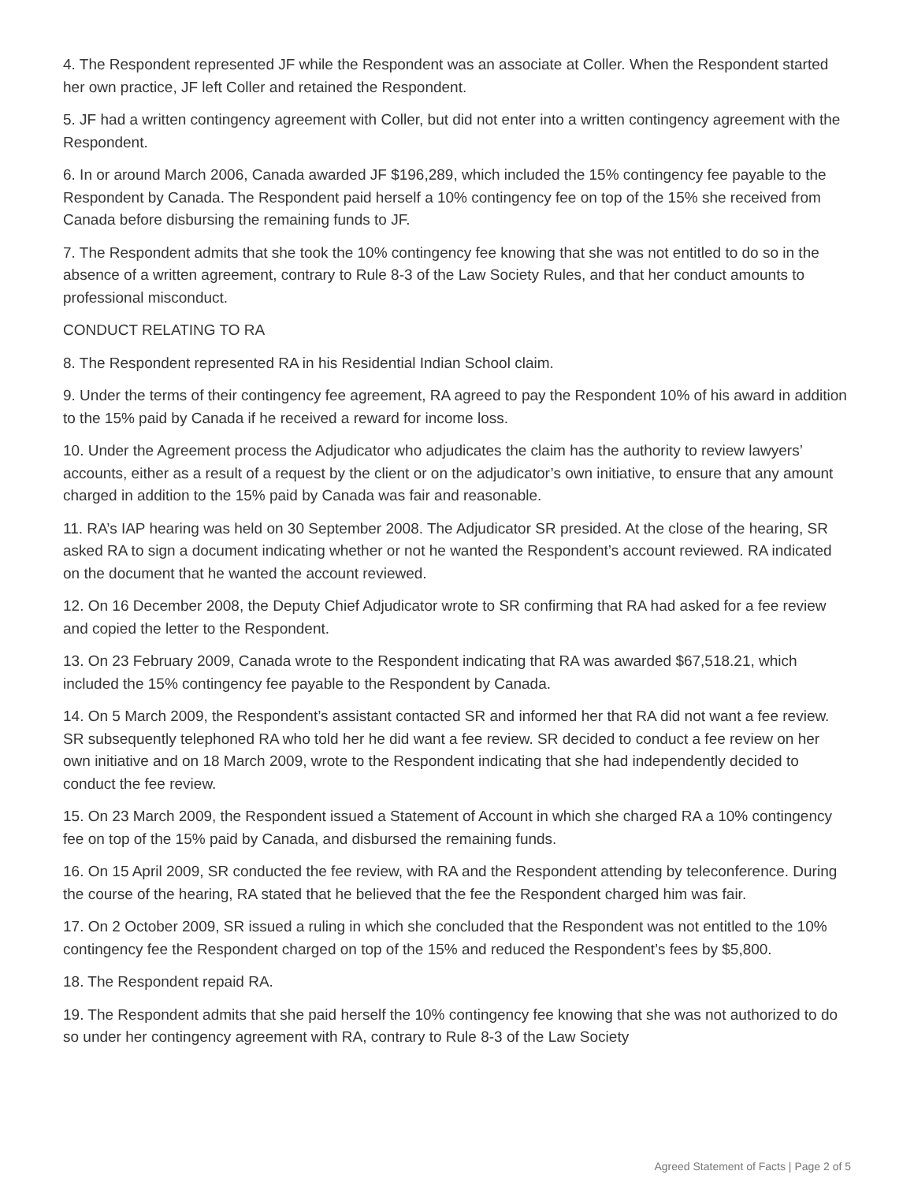4. The Respondent represented JF while the Respondent was an associate at Coller. When the Respondent started her own practice, JF left Coller and retained the Respondent.
5. JF had a written contingency agreement with Coller, but did not enter into a written contingency agreement with the Respondent.
6. In or around March 2006, Canada awarded JF $196,289, which included the 15% contingency fee payable to the Respondent by Canada. The Respondent paid herself a 10% contingency fee on top of the 15% she received from Canada before disbursing the remaining funds to JF.
7. The Respondent admits that she took the 10% contingency fee knowing that she was not entitled to do so in the absence of a written agreement, contrary to Rule 8-3 of the Law Society Rules, and that her conduct amounts to professional misconduct.
CONDUCT RELATING TO RA
8. The Respondent represented RA in his Residential Indian School claim.
9. Under the terms of their contingency fee agreement, RA agreed to pay the Respondent 10% of his award in addition to the 15% paid by Canada if he received a reward for income loss.
10. Under the Agreement process the Adjudicator who adjudicates the claim has the authority to review lawyers’ accounts, either as a result of a request by the client or on the adjudicator’s own initiative, to ensure that any amount charged in addition to the 15% paid by Canada was fair and reasonable.
11. RA’s IAP hearing was held on 30 September 2008. The Adjudicator SR presided. At the close of the hearing, SR asked RA to sign a document indicating whether or not he wanted the Respondent’s account reviewed. RA indicated on the document that he wanted the account reviewed.
12. On 16 December 2008, the Deputy Chief Adjudicator wrote to SR confirming that RA had asked for a fee review and copied the letter to the Respondent.
13. On 23 February 2009, Canada wrote to the Respondent indicating that RA was awarded $67,518.21, which included the 15% contingency fee payable to the Respondent by Canada.
14. On 5 March 2009, the Respondent’s assistant contacted SR and informed her that RA did not want a fee review. SR subsequently telephoned RA who told her he did want a fee review. SR decided to conduct a fee review on her own initiative and on 18 March 2009, wrote to the Respondent indicating that she had independently decided to conduct the fee review.
15. On 23 March 2009, the Respondent issued a Statement of Account in which she charged RA a 10% contingency fee on top of the 15% paid by Canada, and disbursed the remaining funds.
16. On 15 April 2009, SR conducted the fee review, with RA and the Respondent attending by teleconference. During the course of the hearing, RA stated that he believed that the fee the Respondent charged him was fair.
17. On 2 October 2009, SR issued a ruling in which she concluded that the Respondent was not entitled to the 10% contingency fee the Respondent charged on top of the 15% and reduced the Respondent’s fees by $5,800.
18. The Respondent repaid RA.
19. The Respondent admits that she paid herself the 10% contingency fee knowing that she was not authorized to do so under her contingency agreement with RA, contrary to Rule 8-3 of the Law Society
Agreed Statement of Facts | Page 2 of 5